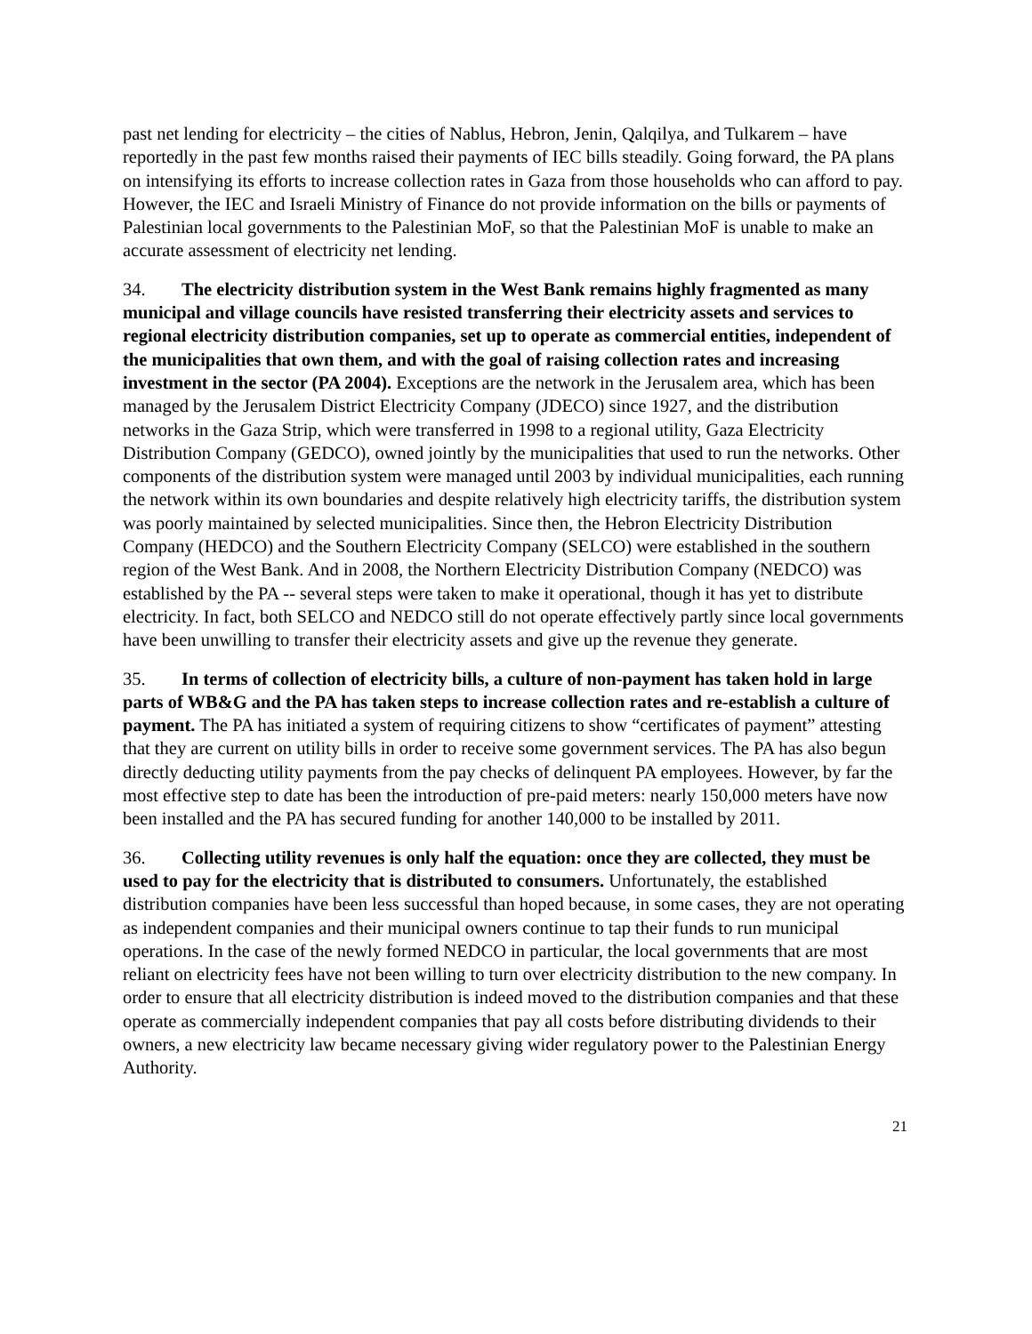past net lending for electricity – the cities of Nablus, Hebron, Jenin, Qalqilya, and Tulkarem – have reportedly in the past few months raised their payments of IEC bills steadily. Going forward, the PA plans on intensifying its efforts to increase collection rates in Gaza from those households who can afford to pay. However, the IEC and Israeli Ministry of Finance do not provide information on the bills or payments of Palestinian local governments to the Palestinian MoF, so that the Palestinian MoF is unable to make an accurate assessment of electricity net lending.
34. The electricity distribution system in the West Bank remains highly fragmented as many municipal and village councils have resisted transferring their electricity assets and services to regional electricity distribution companies, set up to operate as commercial entities, independent of the municipalities that own them, and with the goal of raising collection rates and increasing investment in the sector (PA 2004). Exceptions are the network in the Jerusalem area, which has been managed by the Jerusalem District Electricity Company (JDECO) since 1927, and the distribution networks in the Gaza Strip, which were transferred in 1998 to a regional utility, Gaza Electricity Distribution Company (GEDCO), owned jointly by the municipalities that used to run the networks. Other components of the distribution system were managed until 2003 by individual municipalities, each running the network within its own boundaries and despite relatively high electricity tariffs, the distribution system was poorly maintained by selected municipalities. Since then, the Hebron Electricity Distribution Company (HEDCO) and the Southern Electricity Company (SELCO) were established in the southern region of the West Bank. And in 2008, the Northern Electricity Distribution Company (NEDCO) was established by the PA -- several steps were taken to make it operational, though it has yet to distribute electricity. In fact, both SELCO and NEDCO still do not operate effectively partly since local governments have been unwilling to transfer their electricity assets and give up the revenue they generate.
35. In terms of collection of electricity bills, a culture of non-payment has taken hold in large parts of WB&G and the PA has taken steps to increase collection rates and re-establish a culture of payment. The PA has initiated a system of requiring citizens to show “certificates of payment” attesting that they are current on utility bills in order to receive some government services. The PA has also begun directly deducting utility payments from the pay checks of delinquent PA employees. However, by far the most effective step to date has been the introduction of pre-paid meters: nearly 150,000 meters have now been installed and the PA has secured funding for another 140,000 to be installed by 2011.
36. Collecting utility revenues is only half the equation: once they are collected, they must be used to pay for the electricity that is distributed to consumers. Unfortunately, the established distribution companies have been less successful than hoped because, in some cases, they are not operating as independent companies and their municipal owners continue to tap their funds to run municipal operations. In the case of the newly formed NEDCO in particular, the local governments that are most reliant on electricity fees have not been willing to turn over electricity distribution to the new company. In order to ensure that all electricity distribution is indeed moved to the distribution companies and that these operate as commercially independent companies that pay all costs before distributing dividends to their owners, a new electricity law became necessary giving wider regulatory power to the Palestinian Energy Authority.
21